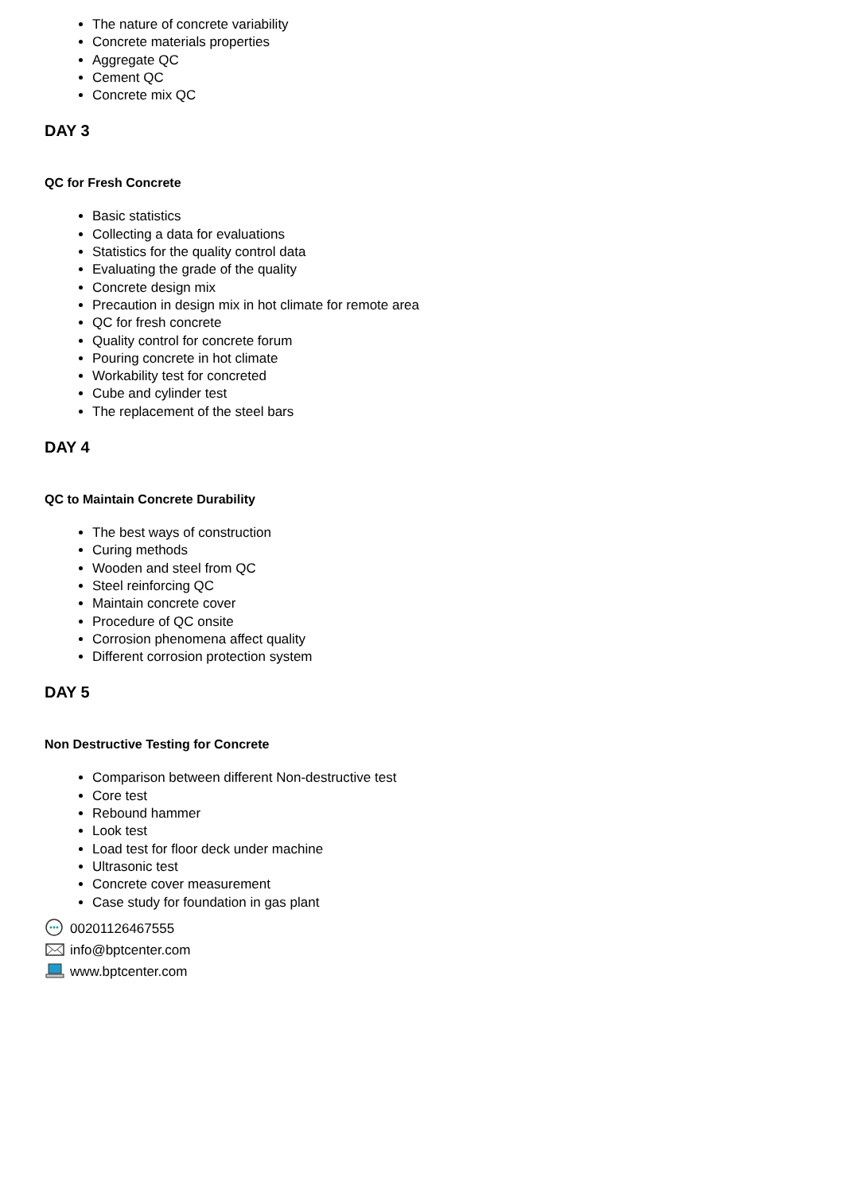The nature of concrete variability
Concrete materials properties
Aggregate QC
Cement QC
Concrete mix QC
DAY 3
QC for Fresh Concrete
Basic statistics
Collecting a data for evaluations
Statistics for the quality control data
Evaluating the grade of the quality
Concrete design mix
Precaution in design mix in hot climate for remote area
QC for fresh concrete
Quality control for concrete forum
Pouring concrete in hot climate
Workability test for concreted
Cube and cylinder test
The replacement of the steel bars
DAY 4
QC to Maintain Concrete Durability
The best ways of construction
Curing methods
Wooden and steel from QC
Steel reinforcing QC
Maintain concrete cover
Procedure of QC onsite
Corrosion phenomena affect quality
Different corrosion protection system
DAY 5
Non Destructive Testing for Concrete
Comparison between different Non-destructive test
Core test
Rebound hammer
Look test
Load test for floor deck under machine
Ultrasonic test
Concrete cover measurement
Case study for foundation in gas plant
00201126467555
info@bptcenter.com
www.bptcenter.com